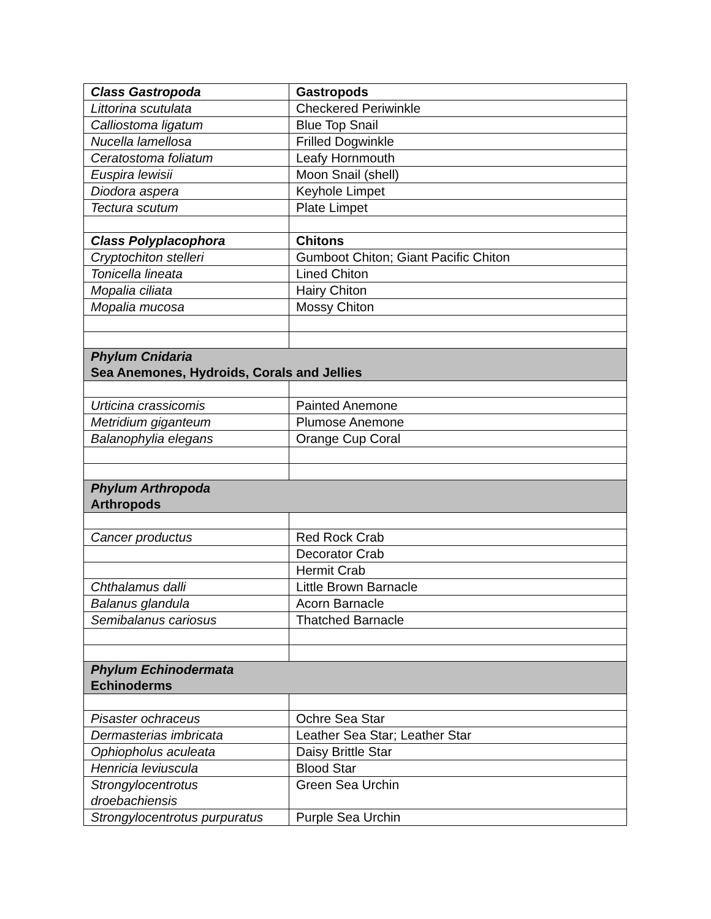| Class Gastropoda | Gastropods |
| Littorina scutulata | Checkered Periwinkle |
| Calliostoma ligatum | Blue Top Snail |
| Nucella lamellosa | Frilled Dogwinkle |
| Ceratostoma foliatum | Leafy Hornmouth |
| Euspira lewisii | Moon Snail (shell) |
| Diodora aspera | Keyhole Limpet |
| Tectura scutum | Plate Limpet |
| Class Polyplacophora | Chitons |
| Cryptochiton stelleri | Gumboot Chiton; Giant Pacific Chiton |
| Tonicella lineata | Lined Chiton |
| Mopalia ciliata | Hairy Chiton |
| Mopalia mucosa | Mossy Chiton |
| Phylum Cnidaria Sea Anemones, Hydroids, Corals and Jellies | |
| Urticina crassicomis | Painted Anemone |
| Metridium giganteum | Plumose Anemone |
| Balanophylia elegans | Orange Cup Coral |
| Phylum Arthropoda Arthropods | |
| Cancer productus | Red Rock Crab |
| | Decorator Crab |
| | Hermit Crab |
| Chthalamus dalli | Little Brown Barnacle |
| Balanus glandula | Acorn Barnacle |
| Semibalanus cariosus | Thatched Barnacle |
| Phylum Echinodermata Echinoderms | |
| Pisaster ochraceus | Ochre Sea Star |
| Dermasterias imbricata | Leather Sea Star; Leather Star |
| Ophiopholus aculeata | Daisy Brittle Star |
| Henricia leviuscula | Blood Star |
| Strongylocentrotus droebachiensis | Green Sea Urchin |
| Strongylocentrotus purpuratus | Purple Sea Urchin |